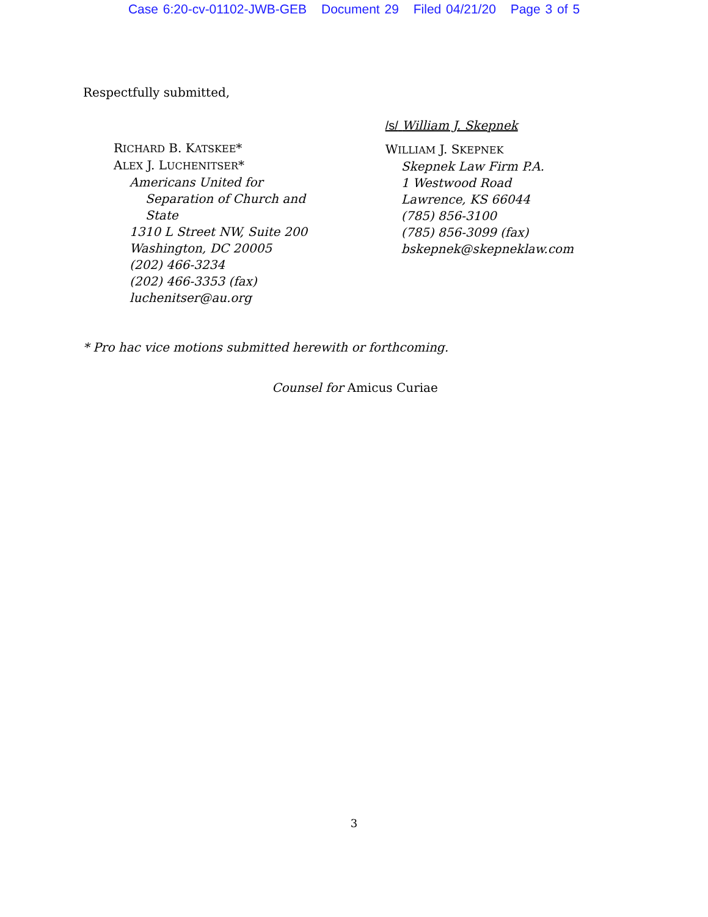Case 6:20-cv-01102-JWB-GEB Document 29 Filed 04/21/20 Page 3 of 5
Respectfully submitted,
RICHARD B. KATSKEE*
ALEX J. LUCHENITSER*
Americans United for
Separation of Church and
State
1310 L Street NW, Suite 200
Washington, DC 20005
(202) 466-3234
(202) 466-3353 (fax)
luchenitser@au.org
/s/ William J. Skepnek
WILLIAM J. SKEPNEK
Skepnek Law Firm P.A.
1 Westwood Road
Lawrence, KS 66044
(785) 856-3100
(785) 856-3099 (fax)
bskepnek@skepneklaw.com
* Pro hac vice motions submitted herewith or forthcoming.
Counsel for Amicus Curiae
3